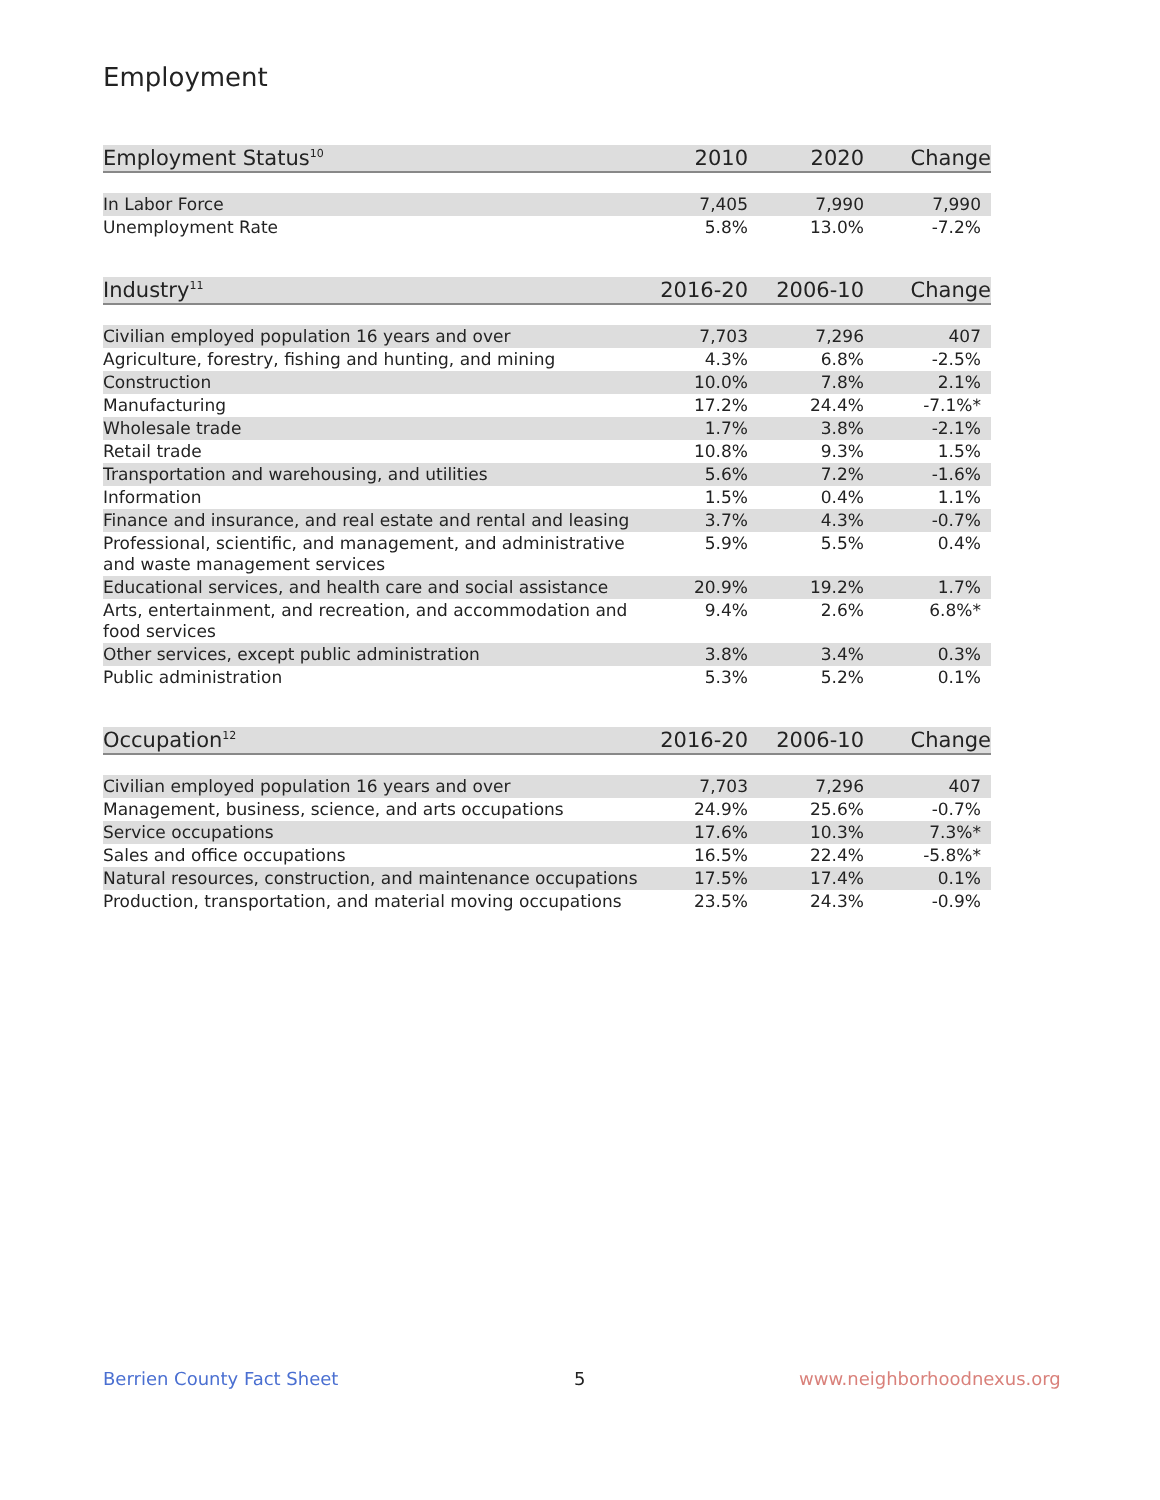Employment
| Employment Status<sup>10</sup> | 2010 | 2020 | Change |
| --- | --- | --- | --- |
| In Labor Force | 7,405 | 7,990 | 7,990 |
| Unemployment Rate | 5.8% | 13.0% | -7.2% |
| Industry<sup>11</sup> | 2016-20 | 2006-10 | Change |
| --- | --- | --- | --- |
| Civilian employed population 16 years and over | 7,703 | 7,296 | 407 |
| Agriculture, forestry, fishing and hunting, and mining | 4.3% | 6.8% | -2.5% |
| Construction | 10.0% | 7.8% | 2.1% |
| Manufacturing | 17.2% | 24.4% | -7.1%* |
| Wholesale trade | 1.7% | 3.8% | -2.1% |
| Retail trade | 10.8% | 9.3% | 1.5% |
| Transportation and warehousing, and utilities | 5.6% | 7.2% | -1.6% |
| Information | 1.5% | 0.4% | 1.1% |
| Finance and insurance, and real estate and rental and leasing | 3.7% | 4.3% | -0.7% |
| Professional, scientific, and management, and administrative and waste management services | 5.9% | 5.5% | 0.4% |
| Educational services, and health care and social assistance | 20.9% | 19.2% | 1.7% |
| Arts, entertainment, and recreation, and accommodation and food services | 9.4% | 2.6% | 6.8%* |
| Other services, except public administration | 3.8% | 3.4% | 0.3% |
| Public administration | 5.3% | 5.2% | 0.1% |
| Occupation<sup>12</sup> | 2016-20 | 2006-10 | Change |
| --- | --- | --- | --- |
| Civilian employed population 16 years and over | 7,703 | 7,296 | 407 |
| Management, business, science, and arts occupations | 24.9% | 25.6% | -0.7% |
| Service occupations | 17.6% | 10.3% | 7.3%* |
| Sales and office occupations | 16.5% | 22.4% | -5.8%* |
| Natural resources, construction, and maintenance occupations | 17.5% | 17.4% | 0.1% |
| Production, transportation, and material moving occupations | 23.5% | 24.3% | -0.9% |
Berrien County Fact Sheet 5 www.neighborhoodnexus.org